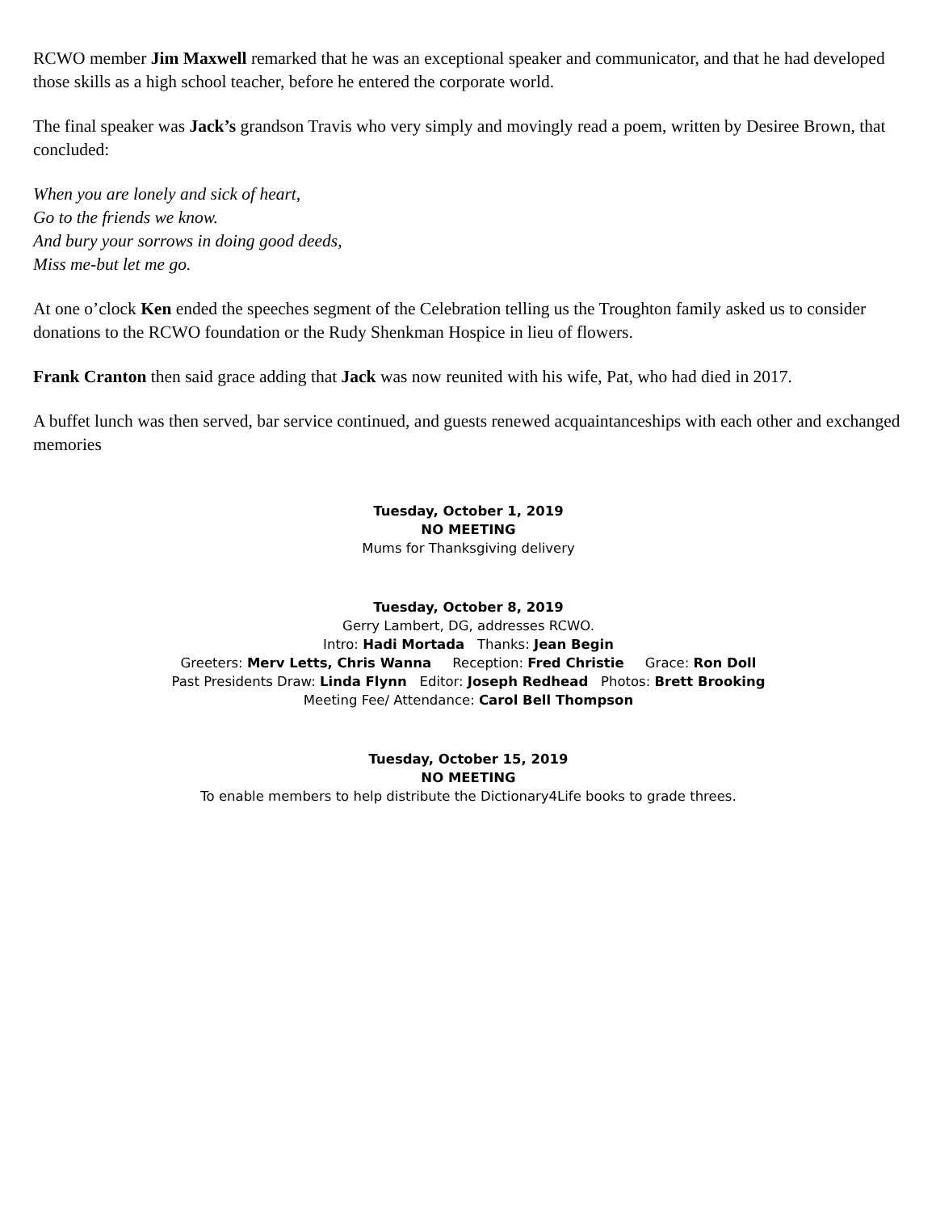RCWO member Jim Maxwell remarked that he was an exceptional speaker and communicator, and that he had developed those skills as a high school teacher, before he entered the corporate world.
The final speaker was Jack’s grandson Travis who very simply and movingly read a poem, written by Desiree Brown, that concluded:
When you are lonely and sick of heart,
Go to the friends we know.
And bury your sorrows in doing good deeds,
Miss me-but let me go.
At one o’clock Ken ended the speeches segment of the Celebration telling us the Troughton family asked us to consider donations to the RCWO foundation or the Rudy Shenkman Hospice in lieu of flowers.
Frank Cranton then said grace adding that Jack was now reunited with his wife, Pat, who had died in 2017.
A buffet lunch was then served, bar service continued, and guests renewed acquaintanceships with each other and exchanged memories
Tuesday, October 1, 2019
NO MEETING
Mums for Thanksgiving delivery
Tuesday, October 8, 2019
Gerry Lambert, DG, addresses RCWO.
Intro: Hadi Mortada Thanks: Jean Begin
Greeters: Merv Letts, Chris Wanna Reception: Fred Christie Grace: Ron Doll
Past Presidents Draw: Linda Flynn Editor: Joseph Redhead Photos: Brett Brooking
Meeting Fee/ Attendance: Carol Bell Thompson
Tuesday, October 15, 2019
NO MEETING
To enable members to help distribute the Dictionary4Life books to grade threes.